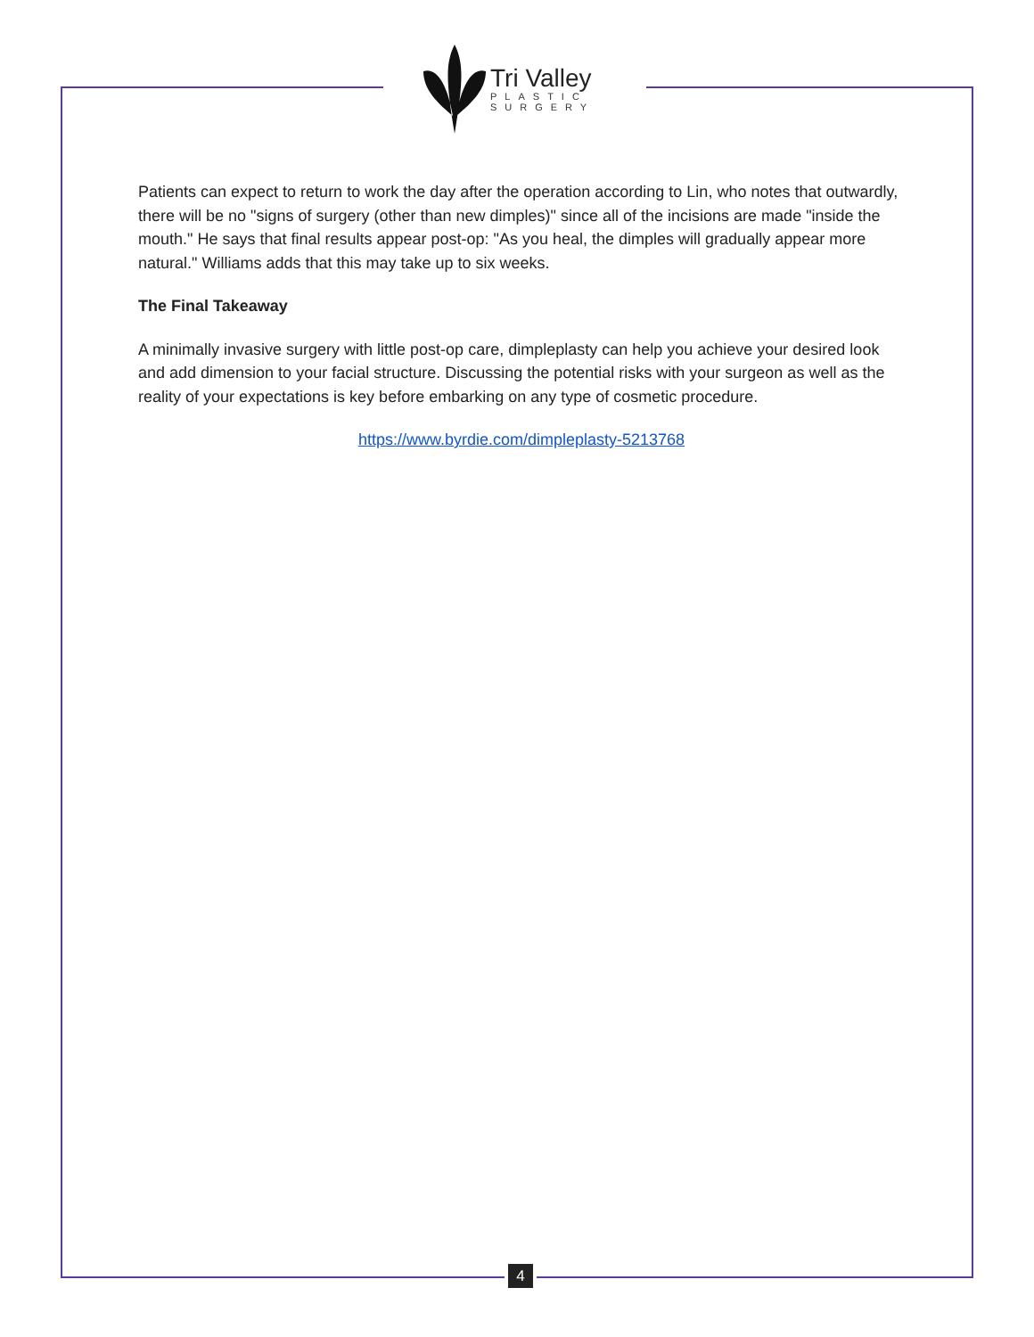Tri Valley
PLASTIC
SURGERY
Patients can expect to return to work the day after the operation according to Lin, who notes that outwardly, there will be no "signs of surgery (other than new dimples)" since all of the incisions are made "inside the mouth." He says that final results appear post-op: "As you heal, the dimples will gradually appear more natural." Williams adds that this may take up to six weeks.
The Final Takeaway
A minimally invasive surgery with little post-op care, dimpleplasty can help you achieve your desired look and add dimension to your facial structure. Discussing the potential risks with your surgeon as well as the reality of your expectations is key before embarking on any type of cosmetic procedure.
https://www.byrdie.com/dimpleplasty-5213768
4